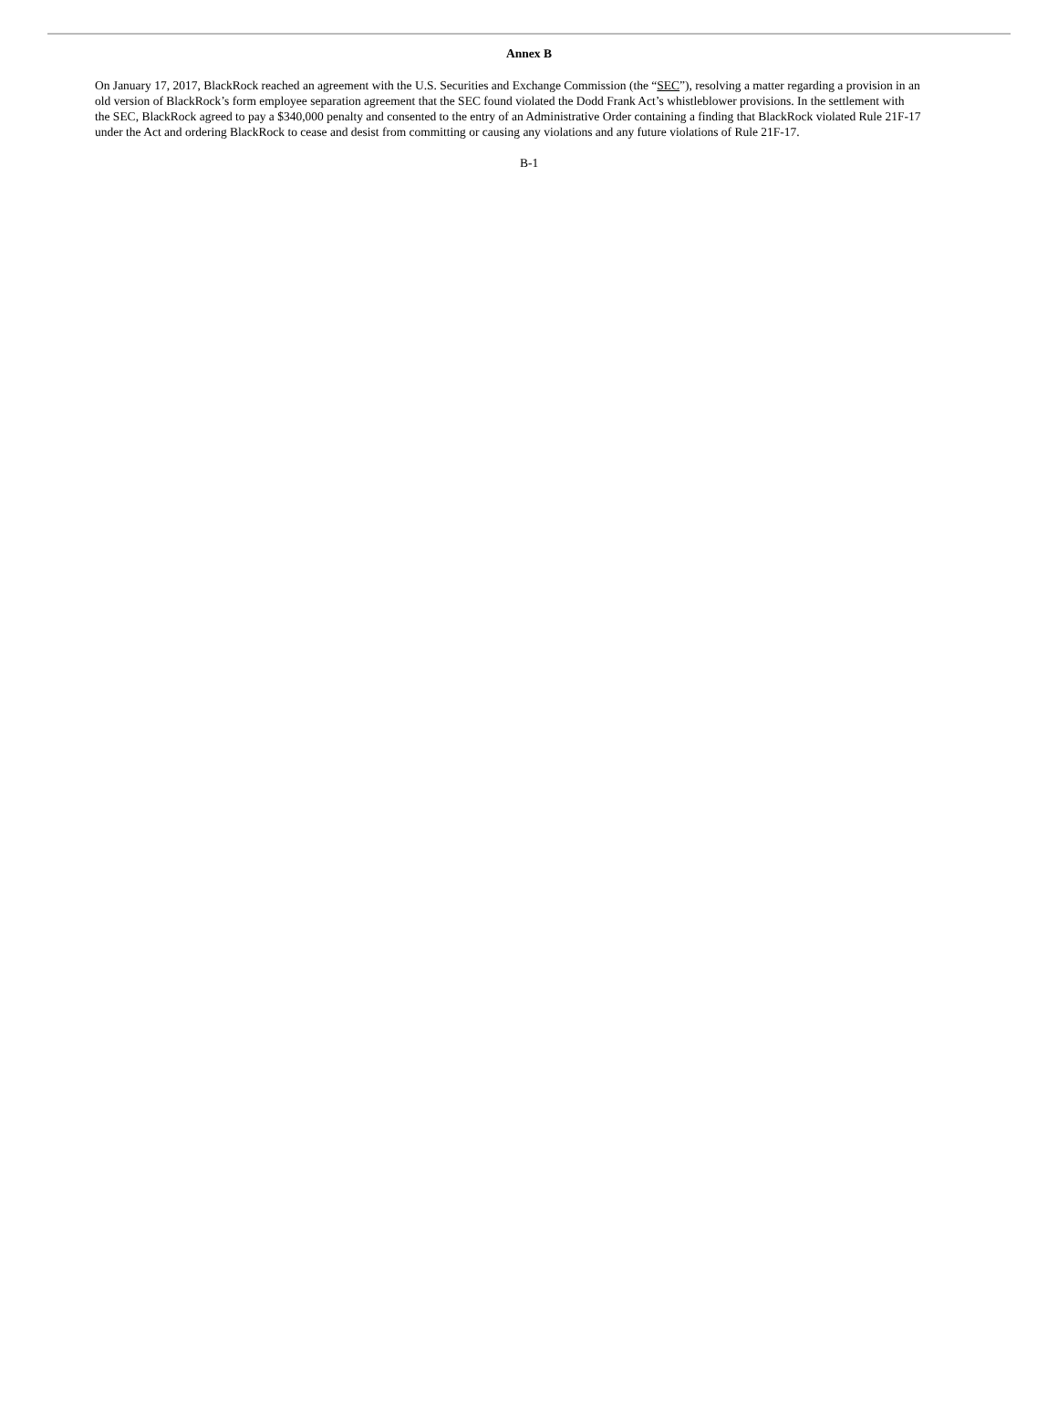Annex B
On January 17, 2017, BlackRock reached an agreement with the U.S. Securities and Exchange Commission (the “SEC”), resolving a matter regarding a provision in an old version of BlackRock’s form employee separation agreement that the SEC found violated the Dodd Frank Act’s whistleblower provisions. In the settlement with the SEC, BlackRock agreed to pay a $340,000 penalty and consented to the entry of an Administrative Order containing a finding that BlackRock violated Rule 21F-17 under the Act and ordering BlackRock to cease and desist from committing or causing any violations and any future violations of Rule 21F-17.
B-1